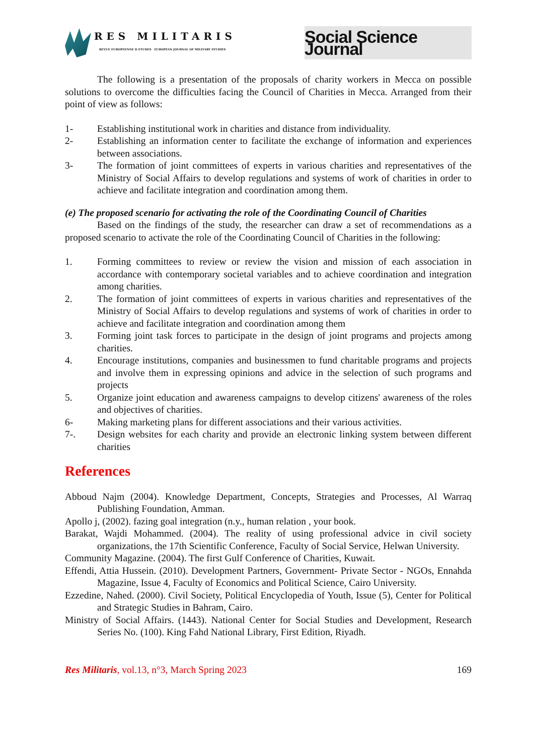RES MILITARIS
REVUE EUROPEENNE D ETUDES EUROPEAN JOURNAL OF MILITARY STUDIES
Social Science Journal
The following is a presentation of the proposals of charity workers in Mecca on possible solutions to overcome the difficulties facing the Council of Charities in Mecca. Arranged from their point of view as follows:
1- Establishing institutional work in charities and distance from individuality.
2- Establishing an information center to facilitate the exchange of information and experiences between associations.
3- The formation of joint committees of experts in various charities and representatives of the Ministry of Social Affairs to develop regulations and systems of work of charities in order to achieve and facilitate integration and coordination among them.
(e) The proposed scenario for activating the role of the Coordinating Council of Charities
Based on the findings of the study, the researcher can draw a set of recommendations as a proposed scenario to activate the role of the Coordinating Council of Charities in the following:
1. Forming committees to review or review the vision and mission of each association in accordance with contemporary societal variables and to achieve coordination and integration among charities.
2. The formation of joint committees of experts in various charities and representatives of the Ministry of Social Affairs to develop regulations and systems of work of charities in order to achieve and facilitate integration and coordination among them
3. Forming joint task forces to participate in the design of joint programs and projects among charities.
4. Encourage institutions, companies and businessmen to fund charitable programs and projects and involve them in expressing opinions and advice in the selection of such programs and projects
5. Organize joint education and awareness campaigns to develop citizens' awareness of the roles and objectives of charities.
6- Making marketing plans for different associations and their various activities.
7-. Design websites for each charity and provide an electronic linking system between different charities
References
Abboud Najm (2004). Knowledge Department, Concepts, Strategies and Processes, Al Warraq Publishing Foundation, Amman.
Apollo j, (2002). fazing goal integration (n.y., human relation , your book.
Barakat, Wajdi Mohammed. (2004). The reality of using professional advice in civil society organizations, the 17th Scientific Conference, Faculty of Social Service, Helwan University.
Community Magazine. (2004). The first Gulf Conference of Charities, Kuwait.
Effendi, Attia Hussein. (2010). Development Partners, Government- Private Sector - NGOs, Ennahda Magazine, Issue 4, Faculty of Economics and Political Science, Cairo University.
Ezzedine, Nahed. (2000). Civil Society, Political Encyclopedia of Youth, Issue (5), Center for Political and Strategic Studies in Bahram, Cairo.
Ministry of Social Affairs. (1443). National Center for Social Studies and Development, Research Series No. (100). King Fahd National Library, First Edition, Riyadh.
Res Militaris, vol.13, n°3, March Spring 2023 169